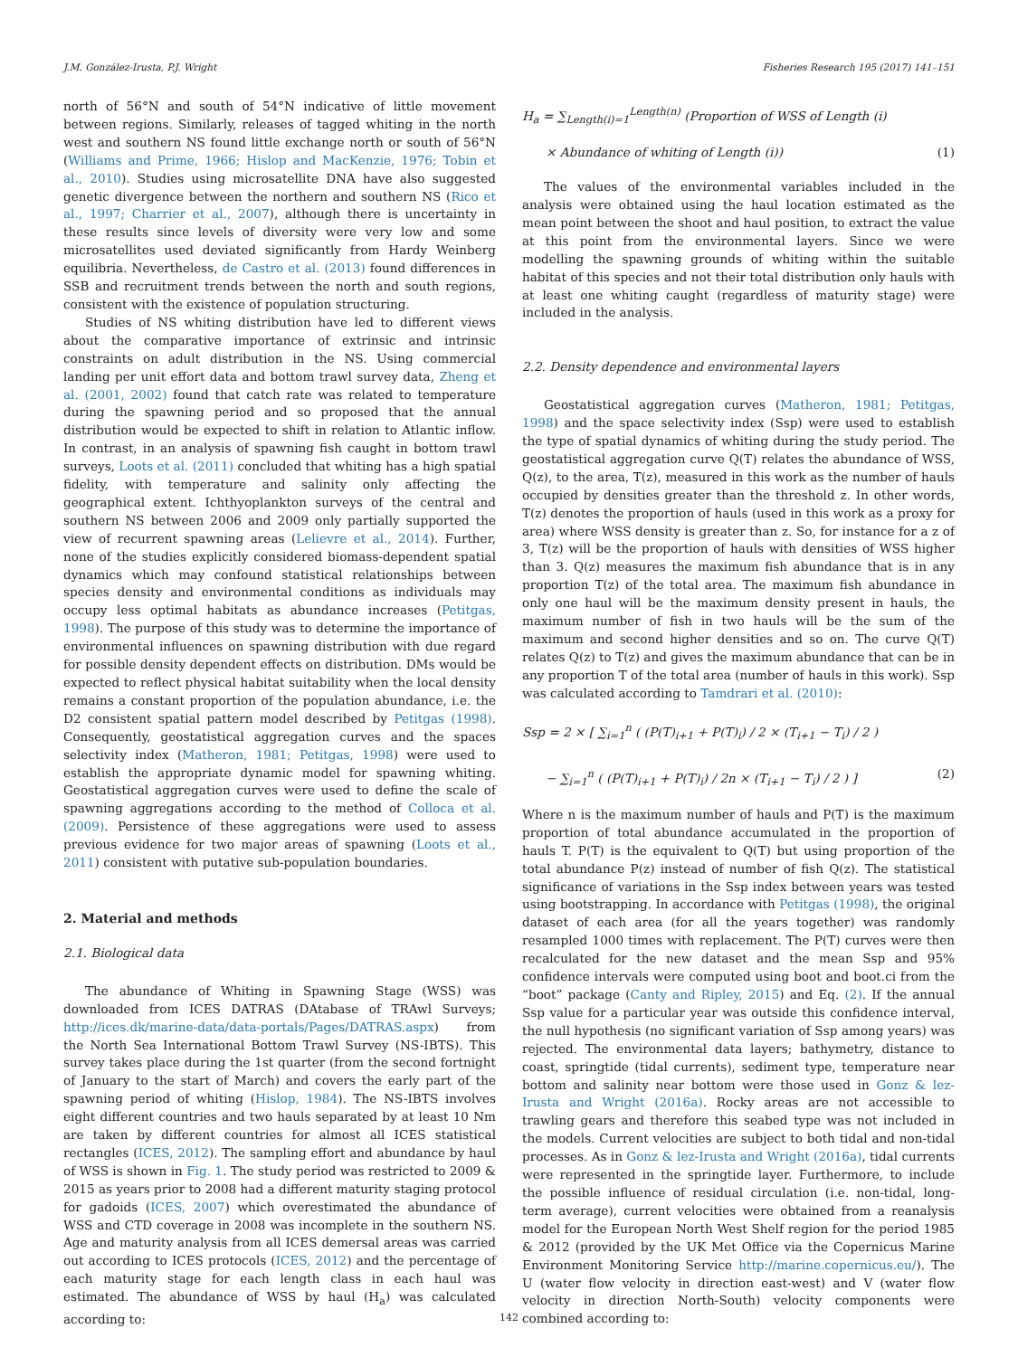J.M. González-Irusta, P.J. Wright Fisheries Research 195 (2017) 141–151
north of 56°N and south of 54°N indicative of little movement between regions. Similarly, releases of tagged whiting in the north west and southern NS found little exchange north or south of 56°N (Williams and Prime, 1966; Hislop and MacKenzie, 1976; Tobin et al., 2010). Studies using microsatellite DNA have also suggested genetic divergence between the northern and southern NS (Rico et al., 1997; Charrier et al., 2007), although there is uncertainty in these results since levels of diversity were very low and some microsatellites used deviated significantly from Hardy Weinberg equilibria. Nevertheless, de Castro et al. (2013) found differences in SSB and recruitment trends between the north and south regions, consistent with the existence of population structuring.
Studies of NS whiting distribution have led to different views about the comparative importance of extrinsic and intrinsic constraints on adult distribution in the NS. Using commercial landing per unit effort data and bottom trawl survey data, Zheng et al. (2001, 2002) found that catch rate was related to temperature during the spawning period and so proposed that the annual distribution would be expected to shift in relation to Atlantic inflow. In contrast, in an analysis of spawning fish caught in bottom trawl surveys, Loots et al. (2011) concluded that whiting has a high spatial fidelity, with temperature and salinity only affecting the geographical extent. Ichthyoplankton surveys of the central and southern NS between 2006 and 2009 only partially supported the view of recurrent spawning areas (Lelievre et al., 2014). Further, none of the studies explicitly considered biomass-dependent spatial dynamics which may confound statistical relationships between species density and environmental conditions as individuals may occupy less optimal habitats as abundance increases (Petitgas, 1998). The purpose of this study was to determine the importance of environmental influences on spawning distribution with due regard for possible density dependent effects on distribution. DMs would be expected to reflect physical habitat suitability when the local density remains a constant proportion of the population abundance, i.e. the D2 consistent spatial pattern model described by Petitgas (1998). Consequently, geostatistical aggregation curves and the spaces selectivity index (Matheron, 1981; Petitgas, 1998) were used to establish the appropriate dynamic model for spawning whiting. Geostatistical aggregation curves were used to define the scale of spawning aggregations according to the method of Colloca et al. (2009). Persistence of these aggregations were used to assess previous evidence for two major areas of spawning (Loots et al., 2011) consistent with putative sub-population boundaries.
2. Material and methods
2.1. Biological data
The abundance of Whiting in Spawning Stage (WSS) was downloaded from ICES DATRAS (DAtabase of TRAwl Surveys; http://ices.dk/marine-data/data-portals/Pages/DATRAS.aspx) from the North Sea International Bottom Trawl Survey (NS-IBTS). This survey takes place during the 1st quarter (from the second fortnight of January to the start of March) and covers the early part of the spawning period of whiting (Hislop, 1984). The NS-IBTS involves eight different countries and two hauls separated by at least 10 Nm are taken by different countries for almost all ICES statistical rectangles (ICES, 2012). The sampling effort and abundance by haul of WSS is shown in Fig. 1. The study period was restricted to 2009 & 2015 as years prior to 2008 had a different maturity staging protocol for gadoids (ICES, 2007) which overestimated the abundance of WSS and CTD coverage in 2008 was incomplete in the southern NS. Age and maturity analysis from all ICES demersal areas was carried out according to ICES protocols (ICES, 2012) and the percentage of each maturity stage for each length class in each haul was estimated. The abundance of WSS by haul (H<sub>a</sub>) was calculated according to:
H<sub>a</sub> = ∑<sub>Length(i)=1</sub><sup>Length(n)</sup> (Proportion of WSS of Length (i)
× Abundance of whiting of Length (i)) (1)
The values of the environmental variables included in the analysis were obtained using the haul location estimated as the mean point between the shoot and haul position, to extract the value at this point from the environmental layers. Since we were modelling the spawning grounds of whiting within the suitable habitat of this species and not their total distribution only hauls with at least one whiting caught (regardless of maturity stage) were included in the analysis.
2.2. Density dependence and environmental layers
Geostatistical aggregation curves (Matheron, 1981; Petitgas, 1998) and the space selectivity index (Ssp) were used to establish the type of spatial dynamics of whiting during the study period. The geostatistical aggregation curve Q(T) relates the abundance of WSS, Q(z), to the area, T(z), measured in this work as the number of hauls occupied by densities greater than the threshold z. In other words, T(z) denotes the proportion of hauls (used in this work as a proxy for area) where WSS density is greater than z. So, for instance for a z of 3, T(z) will be the proportion of hauls with densities of WSS higher than 3. Q(z) measures the maximum fish abundance that is in any proportion T(z) of the total area. The maximum fish abundance in only one haul will be the maximum density present in hauls, the maximum number of fish in two hauls will be the sum of the maximum and second higher densities and so on. The curve Q(T) relates Q(z) to T(z) and gives the maximum abundance that can be in any proportion T of the total area (number of hauls in this work). Ssp was calculated according to Tamdrari et al. (2010):
Ssp = 2 × [ ∑<sub>i=1</sub><sup>n</sup> ( (P(T)<sub>i+1</sub> + P(T)<sub>i</sub>) / 2 × (T<sub>i+1</sub> − T<sub>i</sub>) / 2 )
− ∑<sub>i=1</sub><sup>n</sup> ( (P(T)<sub>i+1</sub> + P(T)<sub>i</sub>) / 2n × (T<sub>i+1</sub> − T<sub>i</sub>) / 2 ) ] (2)
Where n is the maximum number of hauls and P(T) is the maximum proportion of total abundance accumulated in the proportion of hauls T. P(T) is the equivalent to Q(T) but using proportion of the total abundance P(z) instead of number of fish Q(z). The statistical significance of variations in the Ssp index between years was tested using bootstrapping. In accordance with Petitgas (1998), the original dataset of each area (for all the years together) was randomly resampled 1000 times with replacement. The P(T) curves were then recalculated for the new dataset and the mean Ssp and 95% confidence intervals were computed using boot and boot.ci from the “boot” package (Canty and Ripley, 2015) and Eq. (2). If the annual Ssp value for a particular year was outside this confidence interval, the null hypothesis (no significant variation of Ssp among years) was rejected. The environmental data layers; bathymetry, distance to coast, springtide (tidal currents), sediment type, temperature near bottom and salinity near bottom were those used in Gonz & lez-Irusta and Wright (2016a). Rocky areas are not accessible to trawling gears and therefore this seabed type was not included in the models. Current velocities are subject to both tidal and non-tidal processes. As in Gonz & lez-Irusta and Wright (2016a), tidal currents were represented in the springtide layer. Furthermore, to include the possible influence of residual circulation (i.e. non-tidal, long-term average), current velocities were obtained from a reanalysis model for the European North West Shelf region for the period 1985 & 2012 (provided by the UK Met Office via the Copernicus Marine Environment Monitoring Service http://marine.copernicus.eu/). The U (water flow velocity in direction east-west) and V (water flow velocity in direction North-South) velocity components were combined according to:
142